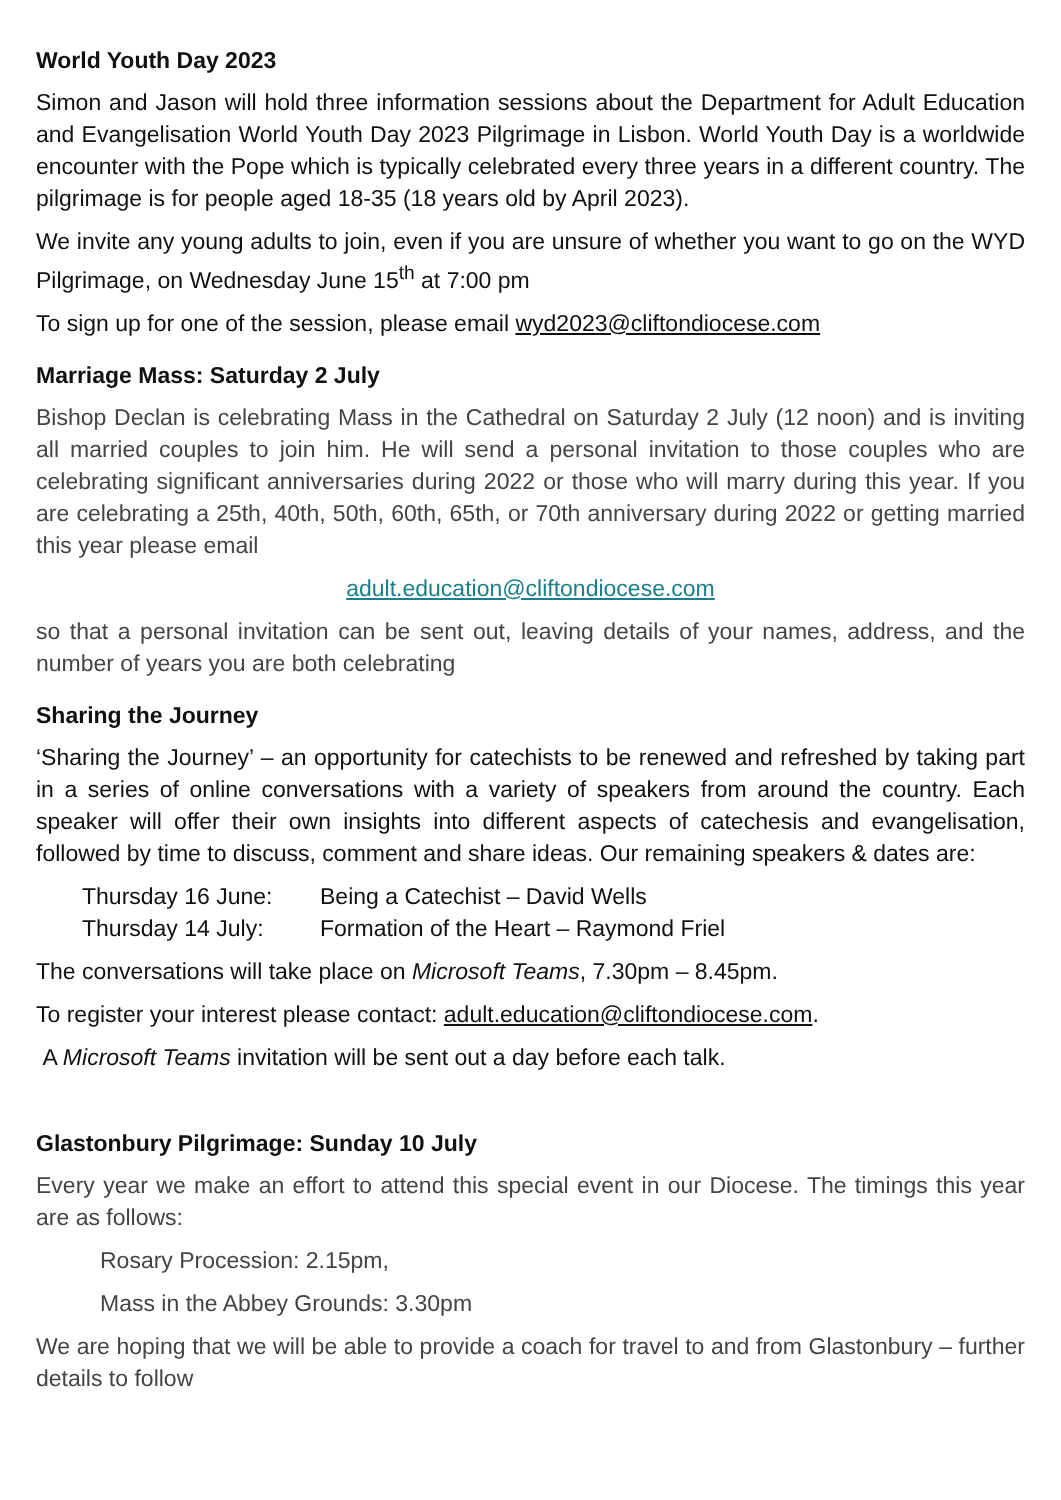World Youth Day 2023
Simon and Jason will hold three information sessions about the Department for Adult Education and Evangelisation World Youth Day 2023 Pilgrimage in Lisbon. World Youth Day is a worldwide encounter with the Pope which is typically celebrated every three years in a different country. The pilgrimage is for people aged 18-35 (18 years old by April 2023).
We invite any young adults to join, even if you are unsure of whether you want to go on the WYD Pilgrimage, on Wednesday June 15<sup>th</sup> at 7:00 pm
To sign up for one of the session, please email wyd2023@cliftondiocese.com
Marriage Mass: Saturday 2 July
Bishop Declan is celebrating Mass in the Cathedral on Saturday 2 July (12 noon) and is inviting all married couples to join him. He will send a personal invitation to those couples who are celebrating significant anniversaries during 2022 or those who will marry during this year. If you are celebrating a 25th, 40th, 50th, 60th, 65th, or 70th anniversary during 2022 or getting married this year please email
adult.education@cliftondiocese.com
so that a personal invitation can be sent out, leaving details of your names, address, and the number of years you are both celebrating
Sharing the Journey
‘Sharing the Journey’ – an opportunity for catechists to be renewed and refreshed by taking part in a series of online conversations with a variety of speakers from around the country. Each speaker will offer their own insights into different aspects of catechesis and evangelisation, followed by time to discuss, comment and share ideas. Our remaining speakers & dates are:
Thursday 16 June: Being a Catechist – David Wells
Thursday 14 July: Formation of the Heart – Raymond Friel
The conversations will take place on Microsoft Teams, 7.30pm – 8.45pm.
To register your interest please contact: adult.education@cliftondiocese.com.
A Microsoft Teams invitation will be sent out a day before each talk.
Glastonbury Pilgrimage: Sunday 10 July
Every year we make an effort to attend this special event in our Diocese. The timings this year are as follows:
Rosary Procession: 2.15pm,
Mass in the Abbey Grounds: 3.30pm
We are hoping that we will be able to provide a coach for travel to and from Glastonbury – further details to follow